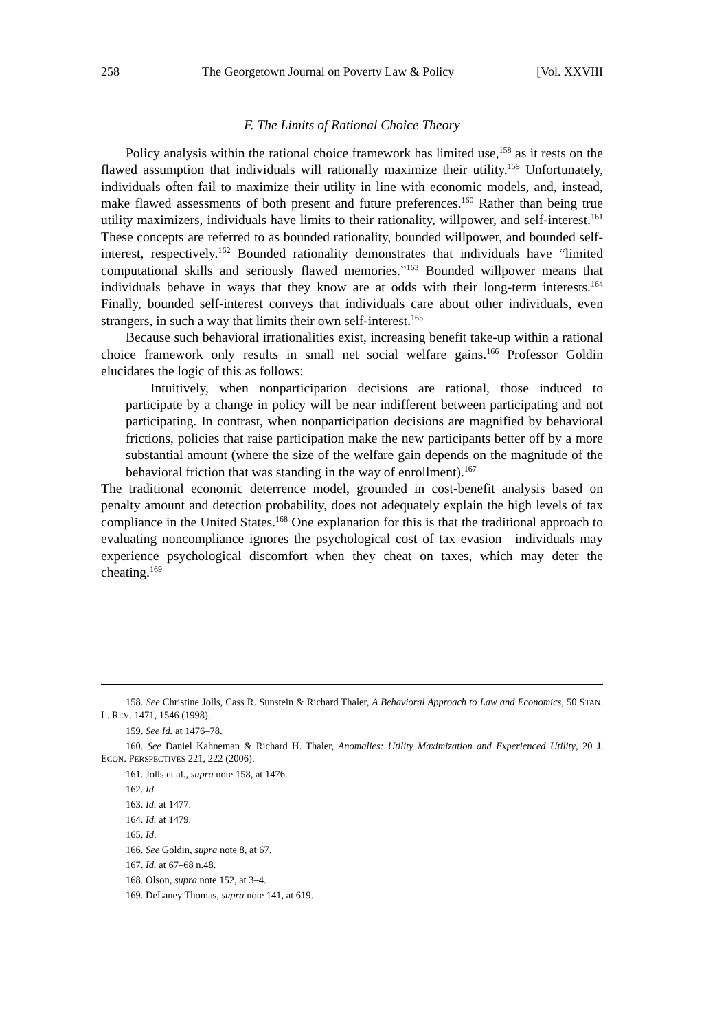258 The Georgetown Journal on Poverty Law & Policy [Vol. XXVIII
F. The Limits of Rational Choice Theory
Policy analysis within the rational choice framework has limited use,<sup>158</sup> as it rests on the flawed assumption that individuals will rationally maximize their utility.<sup>159</sup> Unfortunately, individuals often fail to maximize their utility in line with economic models, and, instead, make flawed assessments of both present and future preferences.<sup>160</sup> Rather than being true utility maximizers, individuals have limits to their rationality, willpower, and self-interest.<sup>161</sup> These concepts are referred to as bounded rationality, bounded willpower, and bounded self-interest, respectively.<sup>162</sup> Bounded rationality demonstrates that individuals have “limited computational skills and seriously flawed memories.”<sup>163</sup> Bounded willpower means that individuals behave in ways that they know are at odds with their long-term interests.<sup>164</sup> Finally, bounded self-interest conveys that individuals care about other individuals, even strangers, in such a way that limits their own self-interest.<sup>165</sup>
Because such behavioral irrationalities exist, increasing benefit take-up within a rational choice framework only results in small net social welfare gains.<sup>166</sup> Professor Goldin elucidates the logic of this as follows:
Intuitively, when nonparticipation decisions are rational, those induced to participate by a change in policy will be near indifferent between participating and not participating. In contrast, when nonparticipation decisions are magnified by behavioral frictions, policies that raise participation make the new participants better off by a more substantial amount (where the size of the welfare gain depends on the magnitude of the behavioral friction that was standing in the way of enrollment).<sup>167</sup>
The traditional economic deterrence model, grounded in cost-benefit analysis based on penalty amount and detection probability, does not adequately explain the high levels of tax compliance in the United States.<sup>168</sup> One explanation for this is that the traditional approach to evaluating noncompliance ignores the psychological cost of tax evasion—individuals may experience psychological discomfort when they cheat on taxes, which may deter the cheating.<sup>169</sup>
158. See Christine Jolls, Cass R. Sunstein & Richard Thaler, A Behavioral Approach to Law and Economics, 50 STAN. L. REV. 1471, 1546 (1998).
159. See Id. at 1476–78.
160. See Daniel Kahneman & Richard H. Thaler, Anomalies: Utility Maximization and Experienced Utility, 20 J. ECON. PERSPECTIVES 221, 222 (2006).
161. Jolls et al., supra note 158, at 1476.
162. Id.
163. Id. at 1477.
164. Id. at 1479.
165. Id.
166. See Goldin, supra note 8, at 67.
167. Id. at 67–68 n.48.
168. Olson, supra note 152, at 3–4.
169. DeLaney Thomas, supra note 141, at 619.